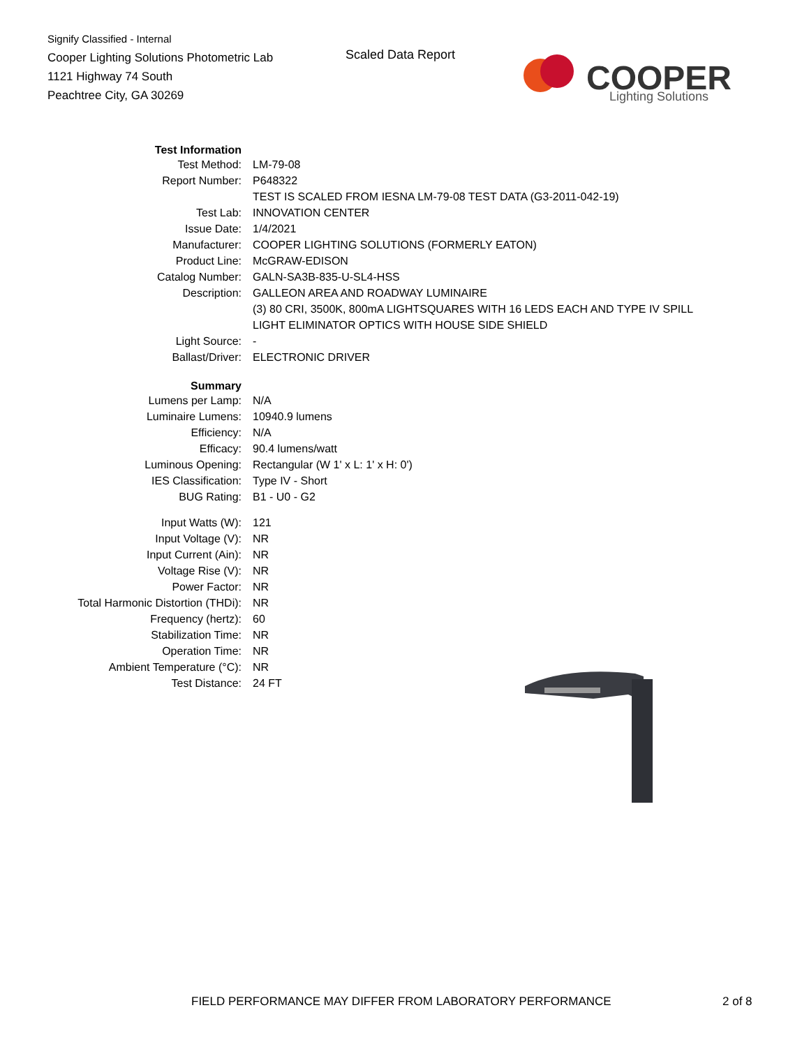Signify Classified - Internal
Cooper Lighting Solutions Photometric Lab
1121 Highway 74 South
Peachtree City, GA 30269
Scaled Data Report
COOPER
Lighting Solutions
| Test Information | |
| Test Method: | LM-79-08 |
| Report Number: | P648322 |
| | TEST IS SCALED FROM IESNA LM-79-08 TEST DATA (G3-2011-042-19) |
| Test Lab: | INNOVATION CENTER |
| Issue Date: | 1/4/2021 |
| Manufacturer: | COOPER LIGHTING SOLUTIONS (FORMERLY EATON) |
| Product Line: | McGRAW-EDISON |
| Catalog Number: | GALN-SA3B-835-U-SL4-HSS |
| Description: | GALLEON AREA AND ROADWAY LUMINAIRE |
| | (3) 80 CRI, 3500K, 800mA LIGHTSQUARES WITH 16 LEDS EACH AND TYPE IV SPILL |
| | LIGHT ELIMINATOR OPTICS WITH HOUSE SIDE SHIELD |
| Light Source: | - |
| Ballast/Driver: | ELECTRONIC DRIVER |
| Summary | |
| Lumens per Lamp: | N/A |
| Luminaire Lumens: | 10940.9 lumens |
| Efficiency: | N/A |
| Efficacy: | 90.4 lumens/watt |
| Luminous Opening: | Rectangular (W 1' x L: 1' x H: 0') |
| IES Classification: | Type IV - Short |
| BUG Rating: | B1 - U0 - G2 |
| Input Watts (W): | 121 |
| Input Voltage (V): | NR |
| Input Current (Ain): | NR |
| Voltage Rise (V): | NR |
| Power Factor: | NR |
| Total Harmonic Distortion (THDi): | NR |
| Frequency (hertz): | 60 |
| Stabilization Time: | NR |
| Operation Time: | NR |
| Ambient Temperature (°C): | NR |
| Test Distance: | 24 FT |
FIELD PERFORMANCE MAY DIFFER FROM LABORATORY PERFORMANCE
2 of 8